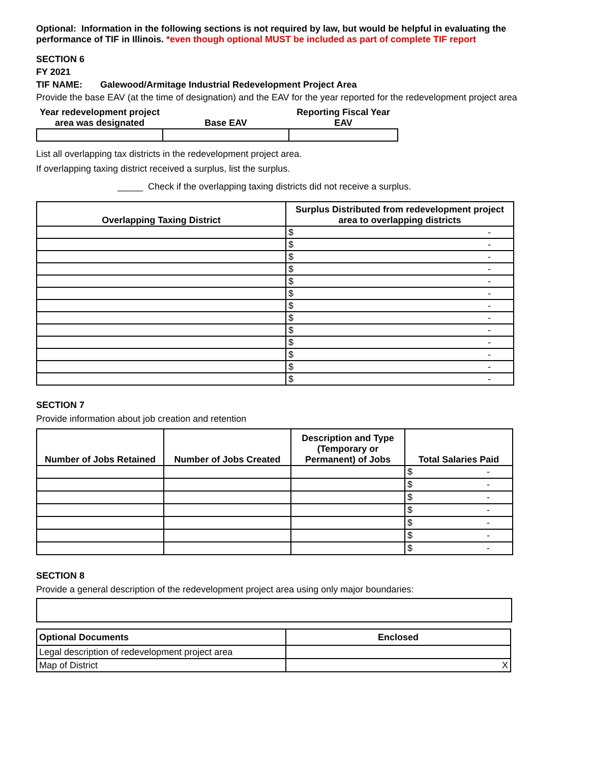Optional: Information in the following sections is not required by law, but would be helpful in evaluating the performance of TIF in Illinois. *even though optional MUST be included as part of complete TIF report
SECTION 6
FY 2021
TIF NAME: Galewood/Armitage Industrial Redevelopment Project Area
Provide the base EAV (at the time of designation) and the EAV for the year reported for the redevelopment project area
| Year redevelopment project area was designated | Base EAV | Reporting Fiscal Year EAV |
| --- | --- | --- |
List all overlapping tax districts in the redevelopment project area.
If overlapping taxing district received a surplus, list the surplus.
_____ Check if the overlapping taxing districts did not receive a surplus.
| Overlapping Taxing District | Surplus Distributed from redevelopment project area to overlapping districts |
| --- | --- |
| | $ - |
| | $ - |
| | $ - |
| | $ - |
| | $ - |
| | $ - |
| | $ - |
| | $ - |
| | $ - |
| | $ - |
| | $ - |
| | $ - |
| | $ - |
SECTION 7
Provide information about job creation and retention
| Number of Jobs Retained | Number of Jobs Created | Description and Type (Temporary or Permanent) of Jobs | Total Salaries Paid |
| --- | --- | --- | --- |
| | | | $ - |
| | | | $ - |
| | | | $ - |
| | | | $ - |
| | | | $ - |
| | | | $ - |
| | | | $ - |
SECTION 8
Provide a general description of the redevelopment project area using only major boundaries:
| Optional Documents | Enclosed |
| Legal description of redevelopment project area | |
| Map of District | X |